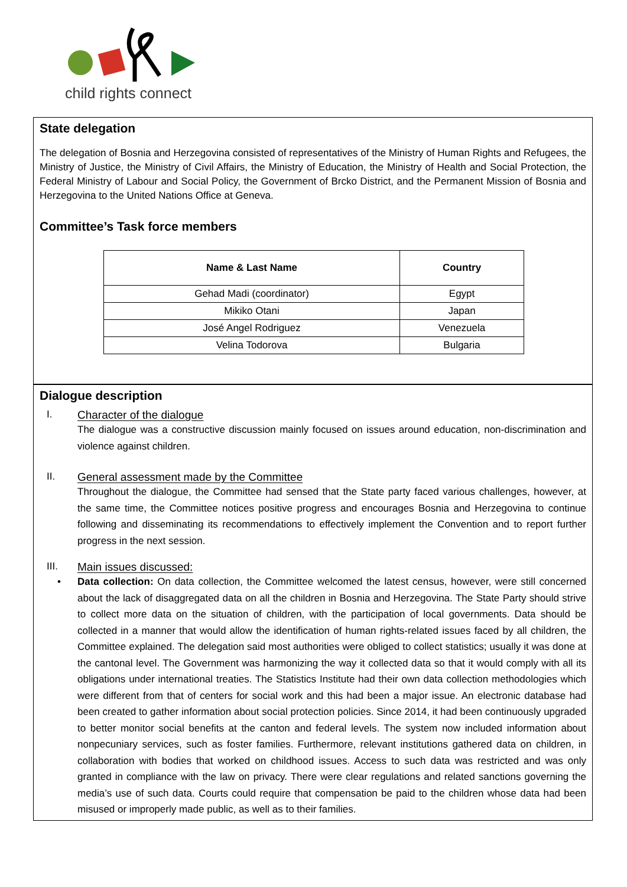child rights connect
State delegation
The delegation of Bosnia and Herzegovina consisted of representatives of the Ministry of Human Rights and Refugees, the Ministry of Justice, the Ministry of Civil Affairs, the Ministry of Education, the Ministry of Health and Social Protection, the Federal Ministry of Labour and Social Policy, the Government of Brcko District, and the Permanent Mission of Bosnia and Herzegovina to the United Nations Office at Geneva.
Committee’s Task force members
| Name & Last Name | Country |
| --- | --- |
| Gehad Madi (coordinator) | Egypt |
| Mikiko Otani | Japan |
| José Angel Rodriguez | Venezuela |
| Velina Todorova | Bulgaria |
Dialogue description
I. Character of the dialogue
The dialogue was a constructive discussion mainly focused on issues around education, non-discrimination and violence against children.
II. General assessment made by the Committee
Throughout the dialogue, the Committee had sensed that the State party faced various challenges, however, at the same time, the Committee notices positive progress and encourages Bosnia and Herzegovina to continue following and disseminating its recommendations to effectively implement the Convention and to report further progress in the next session.
III. Main issues discussed:
• Data collection: On data collection, the Committee welcomed the latest census, however, were still concerned about the lack of disaggregated data on all the children in Bosnia and Herzegovina. The State Party should strive to collect more data on the situation of children, with the participation of local governments. Data should be collected in a manner that would allow the identification of human rights-related issues faced by all children, the Committee explained. The delegation said most authorities were obliged to collect statistics; usually it was done at the cantonal level. The Government was harmonizing the way it collected data so that it would comply with all its obligations under international treaties. The Statistics Institute had their own data collection methodologies which were different from that of centers for social work and this had been a major issue. An electronic database had been created to gather information about social protection policies. Since 2014, it had been continuously upgraded to better monitor social benefits at the canton and federal levels. The system now included information about nonpecuniary services, such as foster families. Furthermore, relevant institutions gathered data on children, in collaboration with bodies that worked on childhood issues. Access to such data was restricted and was only granted in compliance with the law on privacy. There were clear regulations and related sanctions governing the media’s use of such data. Courts could require that compensation be paid to the children whose data had been misused or improperly made public, as well as to their families.